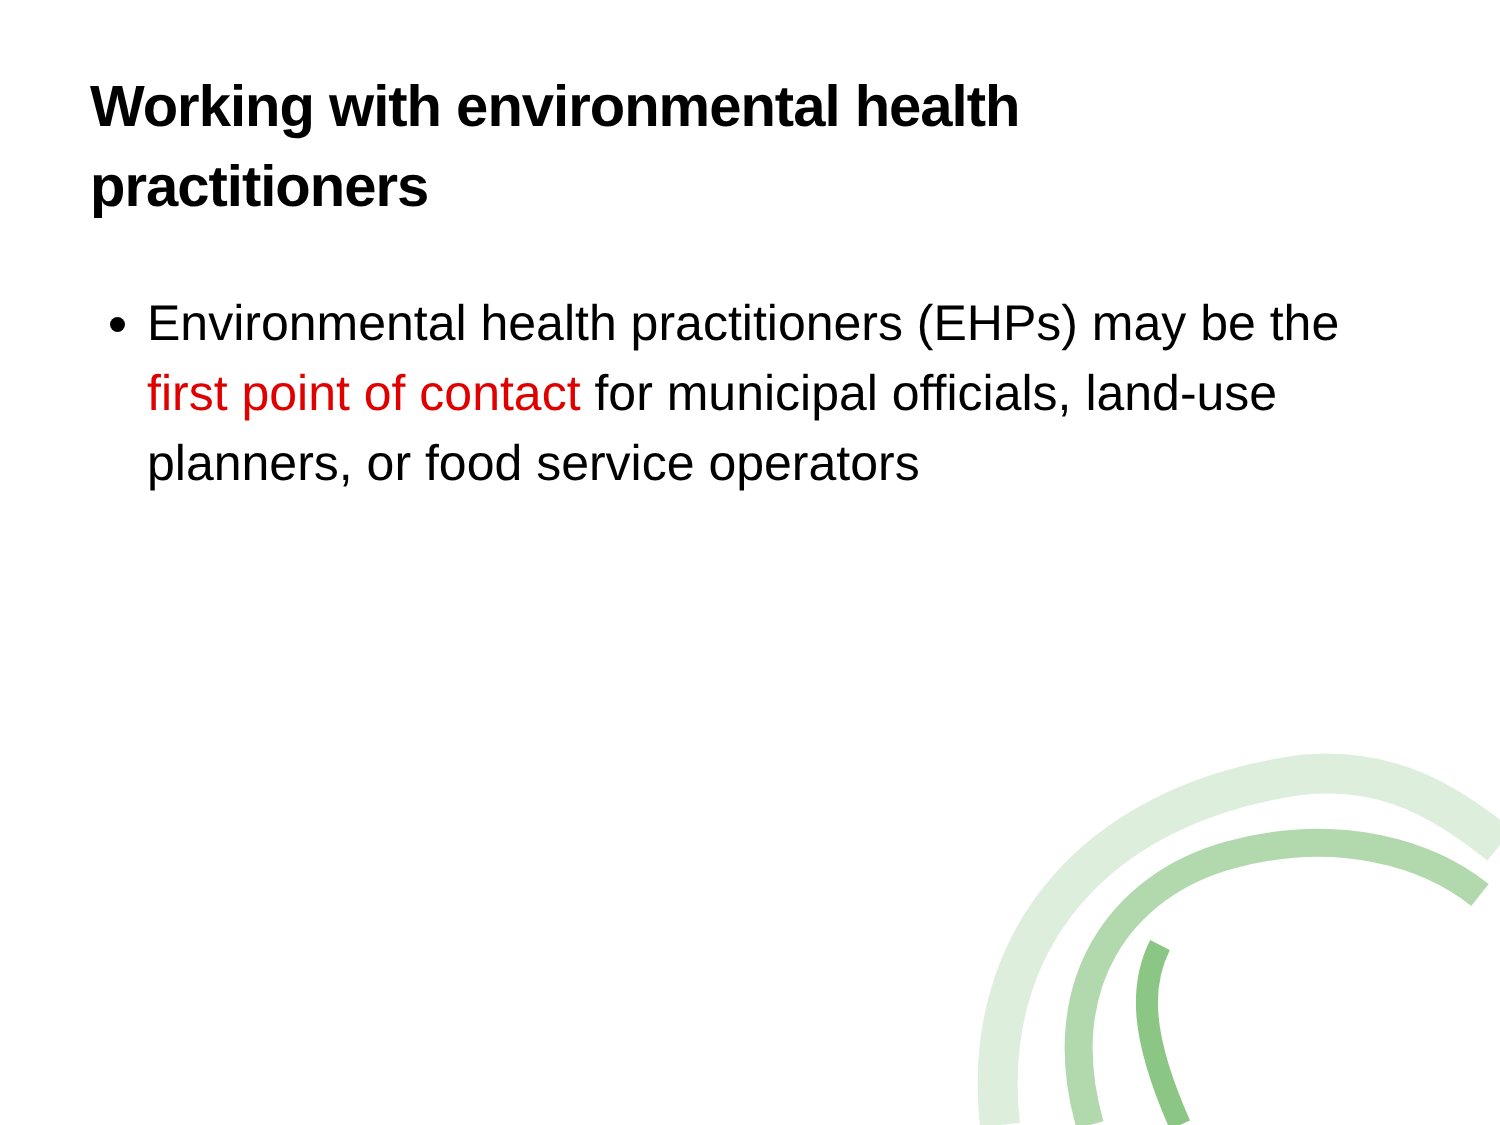Working with environmental health practitioners
Environmental health practitioners (EHPs) may be the first point of contact for municipal officials, land-use planners, or food service operators